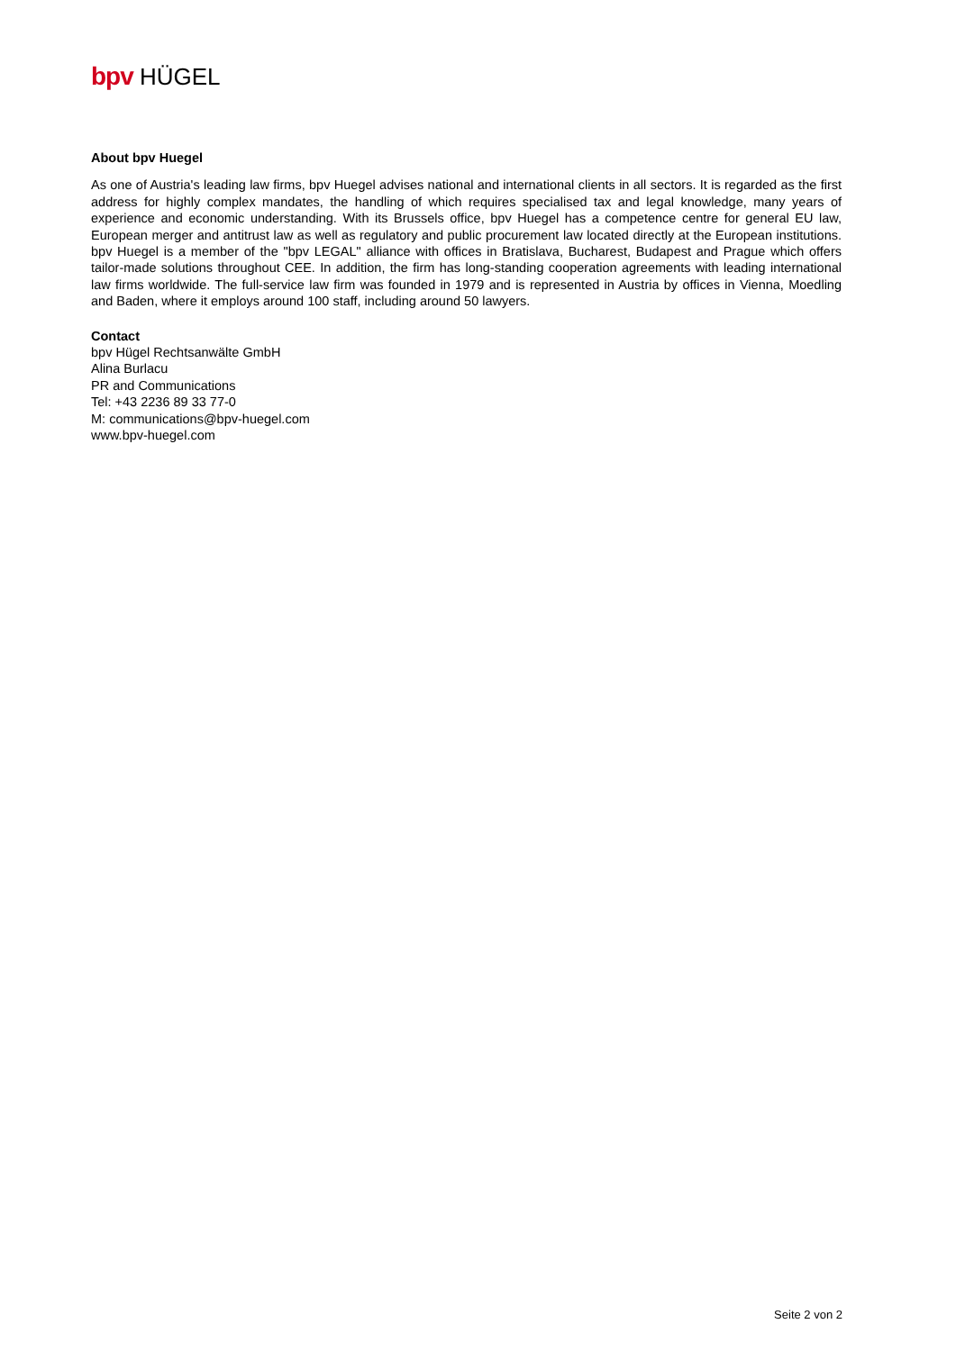bpv HÜGEL
About bpv Huegel
As one of Austria's leading law firms, bpv Huegel advises national and international clients in all sectors. It is regarded as the first address for highly complex mandates, the handling of which requires specialised tax and legal knowledge, many years of experience and economic understanding. With its Brussels office, bpv Huegel has a competence centre for general EU law, European merger and antitrust law as well as regulatory and public procurement law located directly at the European institutions. bpv Huegel is a member of the "bpv LEGAL" alliance with offices in Bratislava, Bucharest, Budapest and Prague which offers tailor-made solutions throughout CEE. In addition, the firm has long-standing cooperation agreements with leading international law firms worldwide. The full-service law firm was founded in 1979 and is represented in Austria by offices in Vienna, Moedling and Baden, where it employs around 100 staff, including around 50 lawyers.
Contact
bpv Hügel Rechtsanwälte GmbH
Alina Burlacu
PR and Communications
Tel: +43 2236 89 33 77-0
M: communications@bpv-huegel.com
www.bpv-huegel.com
Seite 2 von 2